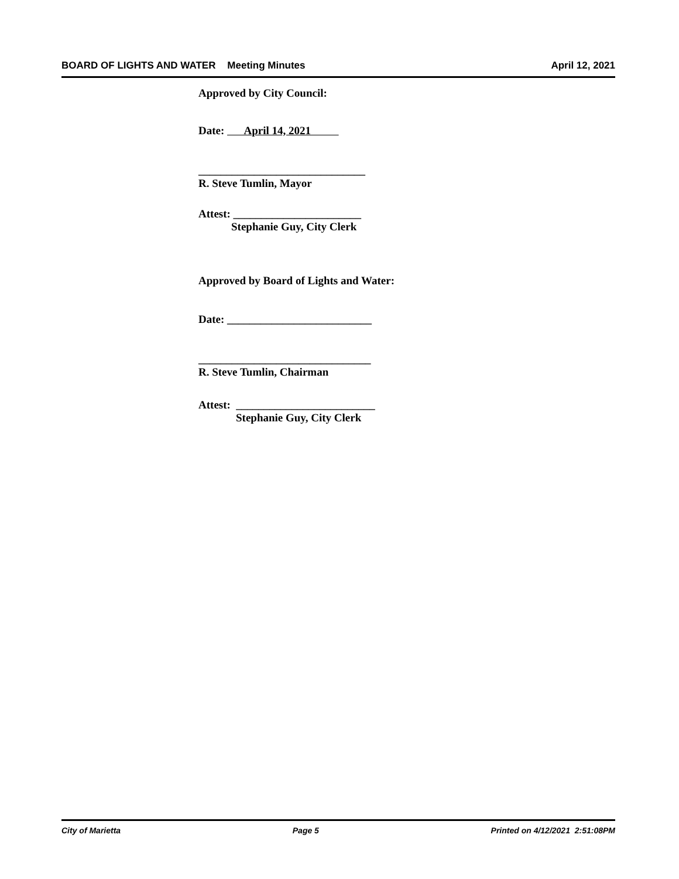BOARD OF LIGHTS AND WATER Meeting Minutes April 12, 2021
Approved by City Council:
Date: April 14, 2021
______________________________
R. Steve Tumlin, Mayor
Attest: _______________________
Stephanie Guy, City Clerk
Approved by Board of Lights and Water:
Date: __________________________
_______________________________
R. Steve Tumlin, Chairman
Attest: _________________________
Stephanie Guy, City Clerk
City of Marietta Page 5 Printed on 4/12/2021 2:51:08PM